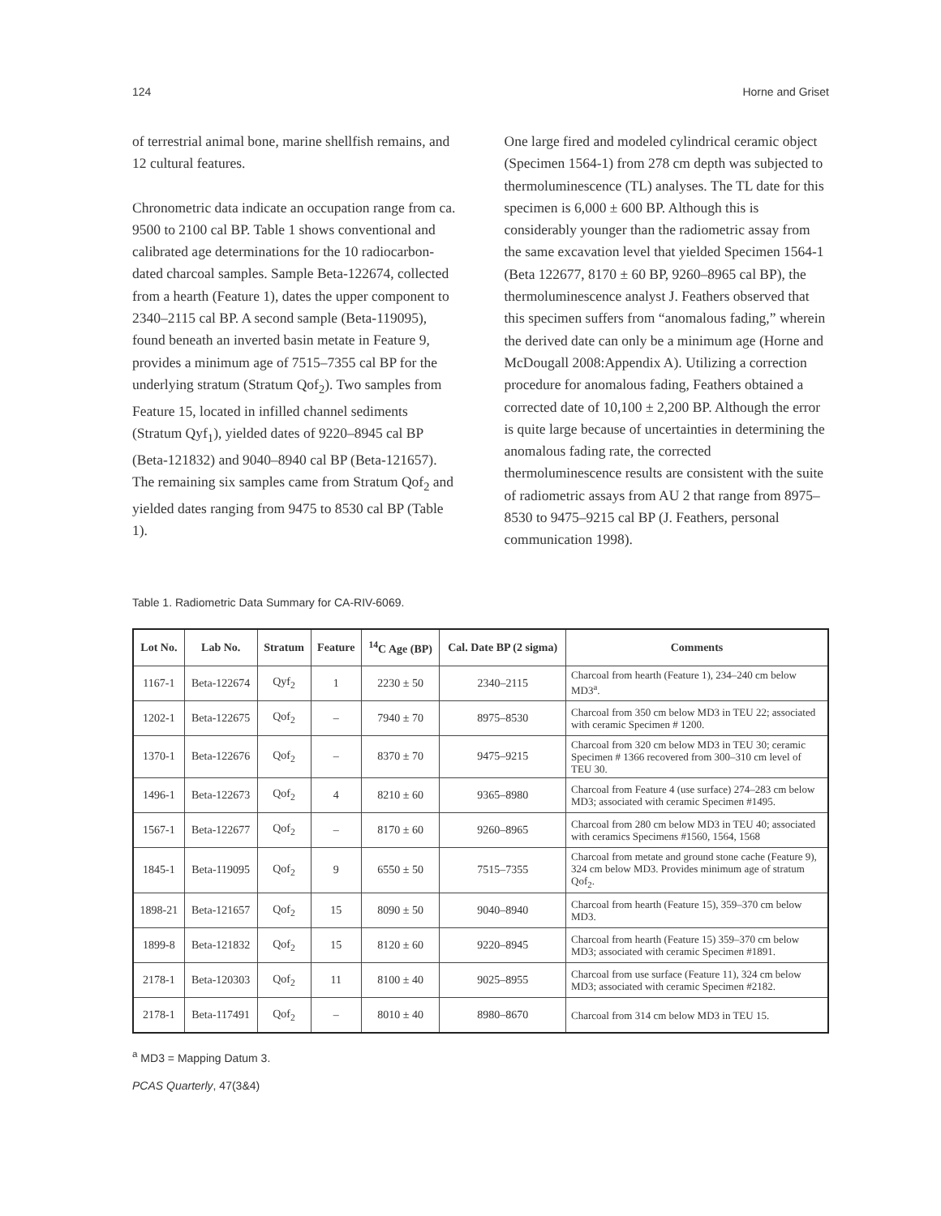124 Horne and Griset
of terrestrial animal bone, marine shellfish remains, and 12 cultural features.
Chronometric data indicate an occupation range from ca. 9500 to 2100 cal BP. Table 1 shows conventional and calibrated age determinations for the 10 radiocarbon-dated charcoal samples. Sample Beta-122674, collected from a hearth (Feature 1), dates the upper component to 2340–2115 cal BP. A second sample (Beta-119095), found beneath an inverted basin metate in Feature 9, provides a minimum age of 7515–7355 cal BP for the underlying stratum (Stratum Qof<sub>2</sub>). Two samples from Feature 15, located in infilled channel sediments (Stratum Qyf<sub>1</sub>), yielded dates of 9220–8945 cal BP (Beta-121832) and 9040–8940 cal BP (Beta-121657). The remaining six samples came from Stratum Qof<sub>2</sub> and yielded dates ranging from 9475 to 8530 cal BP (Table 1).
One large fired and modeled cylindrical ceramic object (Specimen 1564-1) from 278 cm depth was subjected to thermoluminescence (TL) analyses. The TL date for this specimen is 6,000 ± 600 BP. Although this is considerably younger than the radiometric assay from the same excavation level that yielded Specimen 1564-1 (Beta 122677, 8170 ± 60 BP, 9260–8965 cal BP), the thermoluminescence analyst J. Feathers observed that this specimen suffers from “anomalous fading,” wherein the derived date can only be a minimum age (Horne and McDougall 2008:Appendix A). Utilizing a correction procedure for anomalous fading, Feathers obtained a corrected date of 10,100 ± 2,200 BP. Although the error is quite large because of uncertainties in determining the anomalous fading rate, the corrected thermoluminescence results are consistent with the suite of radiometric assays from AU 2 that range from 8975–8530 to 9475–9215 cal BP (J. Feathers, personal communication 1998).
Table 1. Radiometric Data Summary for CA-RIV-6069.
| Lot No. | Lab No. | Stratum | Feature | <sup>14</sup>C Age (BP) | Cal. Date BP (2 sigma) | Comments |
| --- | --- | --- | --- | --- | --- | --- |
| 1167-1 | Beta-122674 | Qyf<sub>2</sub> | 1 | 2230 ± 50 | 2340–2115 | Charcoal from hearth (Feature 1), 234–240 cm below MD3<sup>a</sup>. |
| 1202-1 | Beta-122675 | Qof<sub>2</sub> | – | 7940 ± 70 | 8975–8530 | Charcoal from 350 cm below MD3 in TEU 22; associated with ceramic Specimen # 1200. |
| 1370-1 | Beta-122676 | Qof<sub>2</sub> | – | 8370 ± 70 | 9475–9215 | Charcoal from 320 cm below MD3 in TEU 30; ceramic Specimen # 1366 recovered from 300–310 cm level of TEU 30. |
| 1496-1 | Beta-122673 | Qof<sub>2</sub> | 4 | 8210 ± 60 | 9365–8980 | Charcoal from Feature 4 (use surface) 274–283 cm below MD3; associated with ceramic Specimen #1495. |
| 1567-1 | Beta-122677 | Qof<sub>2</sub> | – | 8170 ± 60 | 9260–8965 | Charcoal from 280 cm below MD3 in TEU 40; associated with ceramics Specimens #1560, 1564, 1568 |
| 1845-1 | Beta-119095 | Qof<sub>2</sub> | 9 | 6550 ± 50 | 7515–7355 | Charcoal from metate and ground stone cache (Feature 9), 324 cm below MD3. Provides minimum age of stratum Qof<sub>2</sub>. |
| 1898-21 | Beta-121657 | Qof<sub>2</sub> | 15 | 8090 ± 50 | 9040–8940 | Charcoal from hearth (Feature 15), 359–370 cm below MD3. |
| 1899-8 | Beta-121832 | Qof<sub>2</sub> | 15 | 8120 ± 60 | 9220–8945 | Charcoal from hearth (Feature 15) 359–370 cm below MD3; associated with ceramic Specimen #1891. |
| 2178-1 | Beta-120303 | Qof<sub>2</sub> | 11 | 8100 ± 40 | 9025–8955 | Charcoal from use surface (Feature 11), 324 cm below MD3; associated with ceramic Specimen #2182. |
| 2178-1 | Beta-117491 | Qof<sub>2</sub> | – | 8010 ± 40 | 8980–8670 | Charcoal from 314 cm below MD3 in TEU 15. |
<sup>a</sup> MD3 = Mapping Datum 3.
PCAS Quarterly, 47(3&4)